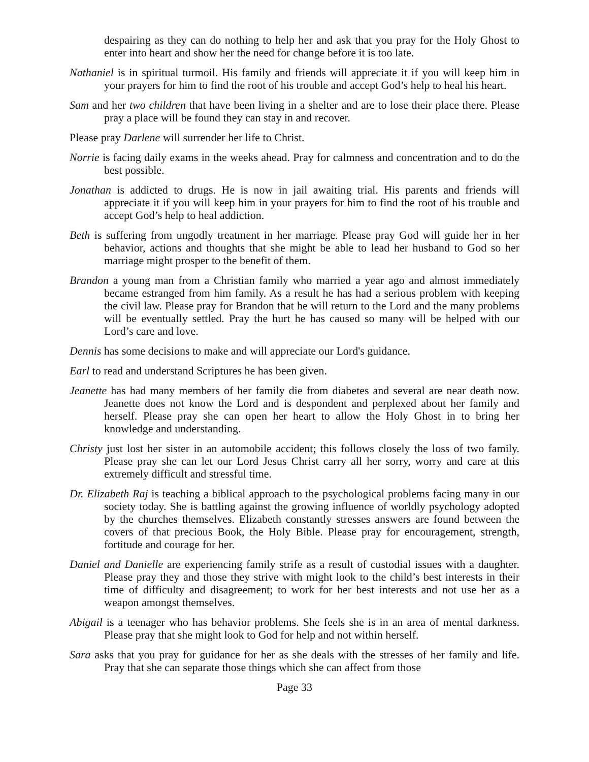despairing as they can do nothing to help her and ask that you pray for the Holy Ghost to enter into heart and show her the need for change before it is too late.
Nathaniel is in spiritual turmoil. His family and friends will appreciate it if you will keep him in your prayers for him to find the root of his trouble and accept God’s help to heal his heart.
Sam and her two children that have been living in a shelter and are to lose their place there. Please pray a place will be found they can stay in and recover.
Please pray Darlene will surrender her life to Christ.
Norrie is facing daily exams in the weeks ahead. Pray for calmness and concentration and to do the best possible.
Jonathan is addicted to drugs. He is now in jail awaiting trial. His parents and friends will appreciate it if you will keep him in your prayers for him to find the root of his trouble and accept God’s help to heal addiction.
Beth is suffering from ungodly treatment in her marriage. Please pray God will guide her in her behavior, actions and thoughts that she might be able to lead her husband to God so her marriage might prosper to the benefit of them.
Brandon a young man from a Christian family who married a year ago and almost immediately became estranged from him family. As a result he has had a serious problem with keeping the civil law. Please pray for Brandon that he will return to the Lord and the many problems will be eventually settled. Pray the hurt he has caused so many will be helped with our Lord’s care and love.
Dennis has some decisions to make and will appreciate our Lord's guidance.
Earl to read and understand Scriptures he has been given.
Jeanette has had many members of her family die from diabetes and several are near death now. Jeanette does not know the Lord and is despondent and perplexed about her family and herself. Please pray she can open her heart to allow the Holy Ghost in to bring her knowledge and understanding.
Christy just lost her sister in an automobile accident; this follows closely the loss of two family. Please pray she can let our Lord Jesus Christ carry all her sorry, worry and care at this extremely difficult and stressful time.
Dr. Elizabeth Raj is teaching a biblical approach to the psychological problems facing many in our society today. She is battling against the growing influence of worldly psychology adopted by the churches themselves. Elizabeth constantly stresses answers are found between the covers of that precious Book, the Holy Bible. Please pray for encouragement, strength, fortitude and courage for her.
Daniel and Danielle are experiencing family strife as a result of custodial issues with a daughter. Please pray they and those they strive with might look to the child’s best interests in their time of difficulty and disagreement; to work for her best interests and not use her as a weapon amongst themselves.
Abigail is a teenager who has behavior problems. She feels she is in an area of mental darkness. Please pray that she might look to God for help and not within herself.
Sara asks that you pray for guidance for her as she deals with the stresses of her family and life. Pray that she can separate those things which she can affect from those
Page 33